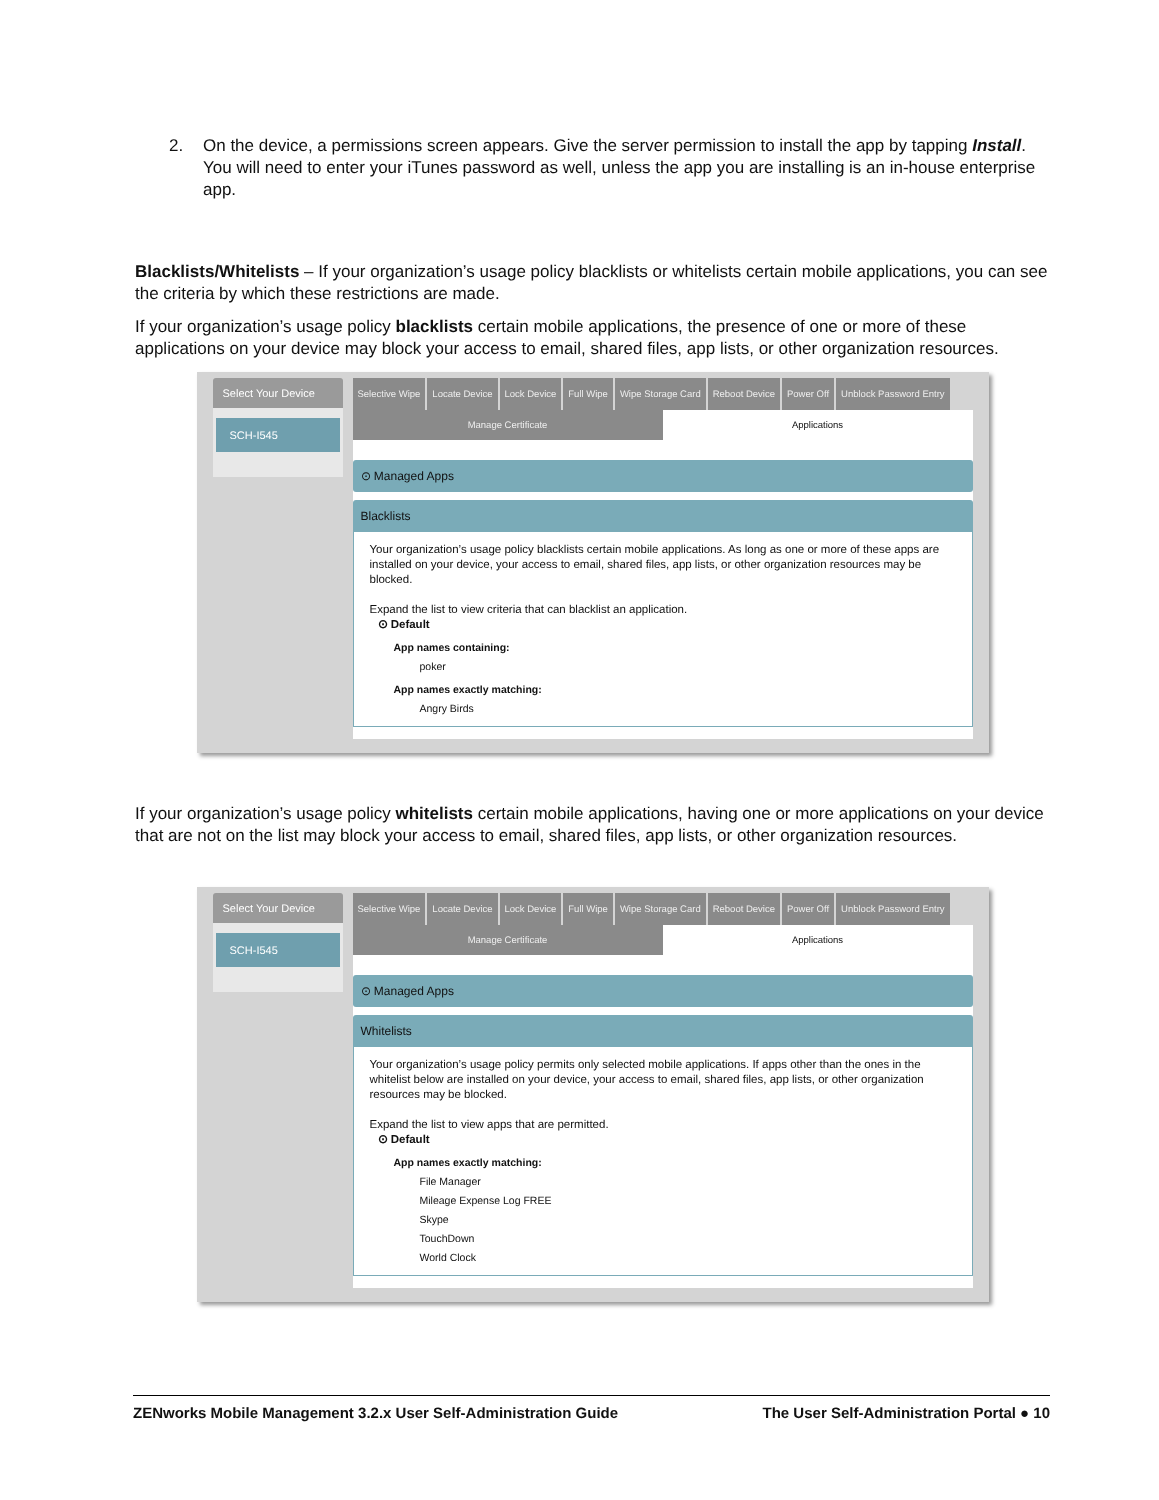2. On the device, a permissions screen appears. Give the server permission to install the app by tapping Install. You will need to enter your iTunes password as well, unless the app you are installing is an in-house enterprise app.
Blacklists/Whitelists – If your organization’s usage policy blacklists or whitelists certain mobile applications, you can see the criteria by which these restrictions are made.
If your organization’s usage policy blacklists certain mobile applications, the presence of one or more of these applications on your device may block your access to email, shared files, app lists, or other organization resources.
Select Your Device
SCH-I545
Selective Wipe Locate Device Lock Device Full Wipe Wipe Storage Card Reboot Device Power Off Unblock Password Entry
Manage Certificate Applications
⊙ Managed Apps
Blacklists
Your organization’s usage policy blacklists certain mobile applications. As long as one or more of these apps are installed on your device, your access to email, shared files, app lists, or other organization resources may be blocked.
Expand the list to view criteria that can blacklist an application.
⊙ Default
App names containing:
poker
App names exactly matching:
Angry Birds
If your organization’s usage policy whitelists certain mobile applications, having one or more applications on your device that are not on the list may block your access to email, shared files, app lists, or other organization resources.
Select Your Device
SCH-I545
Selective Wipe Locate Device Lock Device Full Wipe Wipe Storage Card Reboot Device Power Off Unblock Password Entry
Manage Certificate Applications
⊙ Managed Apps
Whitelists
Your organization’s usage policy permits only selected mobile applications. If apps other than the ones in the whitelist below are installed on your device, your access to email, shared files, app lists, or other organization resources may be blocked.
Expand the list to view apps that are permitted.
⊙ Default
App names exactly matching:
File Manager
Mileage Expense Log FREE
Skype
TouchDown
World Clock
ZENworks Mobile Management 3.2.x User Self-Administration Guide The User Self-Administration Portal ● 10